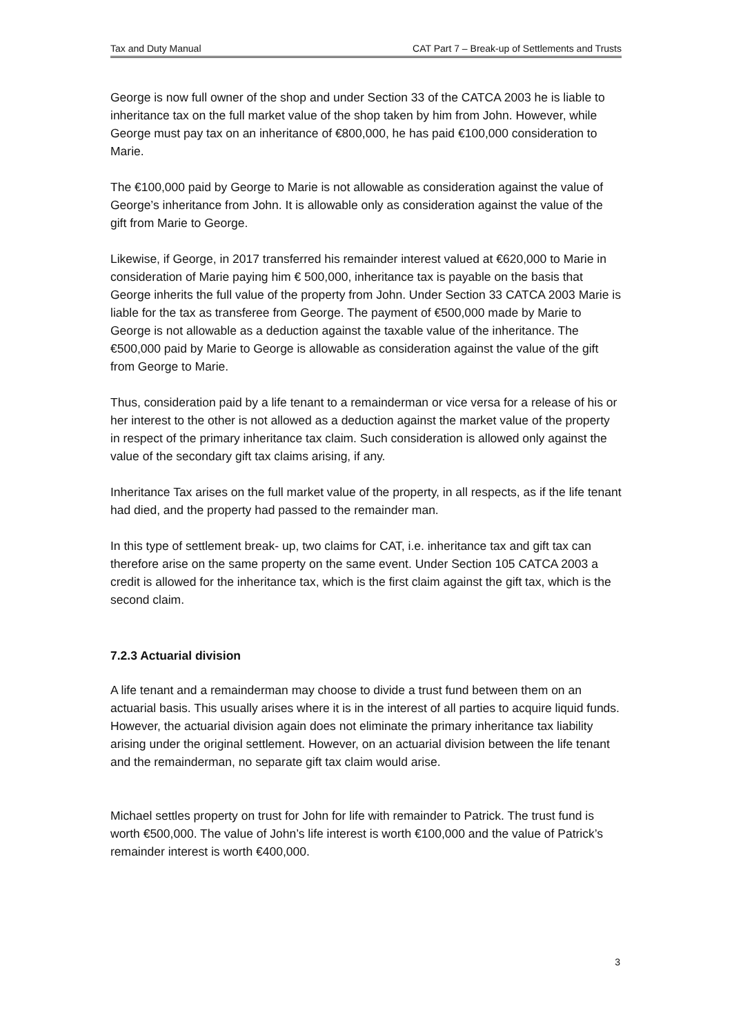Tax and Duty Manual CAT Part 7 – Break-up of Settlements and Trusts
George is now full owner of the shop and under Section 33 of the CATCA 2003 he is liable to inheritance tax on the full market value of the shop taken by him from John. However, while George must pay tax on an inheritance of €800,000, he has paid €100,000 consideration to Marie.
The €100,000 paid by George to Marie is not allowable as consideration against the value of George’s inheritance from John. It is allowable only as consideration against the value of the gift from Marie to George.
Likewise, if George, in 2017 transferred his remainder interest valued at €620,000 to Marie in consideration of Marie paying him € 500,000, inheritance tax is payable on the basis that George inherits the full value of the property from John. Under Section 33 CATCA 2003 Marie is liable for the tax as transferee from George. The payment of €500,000 made by Marie to George is not allowable as a deduction against the taxable value of the inheritance. The €500,000 paid by Marie to George is allowable as consideration against the value of the gift from George to Marie.
Thus, consideration paid by a life tenant to a remainderman or vice versa for a release of his or her interest to the other is not allowed as a deduction against the market value of the property in respect of the primary inheritance tax claim. Such consideration is allowed only against the value of the secondary gift tax claims arising, if any.
Inheritance Tax arises on the full market value of the property, in all respects, as if the life tenant had died, and the property had passed to the remainder man.
In this type of settlement break- up, two claims for CAT, i.e. inheritance tax and gift tax can therefore arise on the same property on the same event. Under Section 105 CATCA 2003 a credit is allowed for the inheritance tax, which is the first claim against the gift tax, which is the second claim.
7.2.3 Actuarial division
A life tenant and a remainderman may choose to divide a trust fund between them on an actuarial basis. This usually arises where it is in the interest of all parties to acquire liquid funds. However, the actuarial division again does not eliminate the primary inheritance tax liability arising under the original settlement. However, on an actuarial division between the life tenant and the remainderman, no separate gift tax claim would arise.
Michael settles property on trust for John for life with remainder to Patrick. The trust fund is worth €500,000. The value of John’s life interest is worth €100,000 and the value of Patrick’s remainder interest is worth €400,000.
3